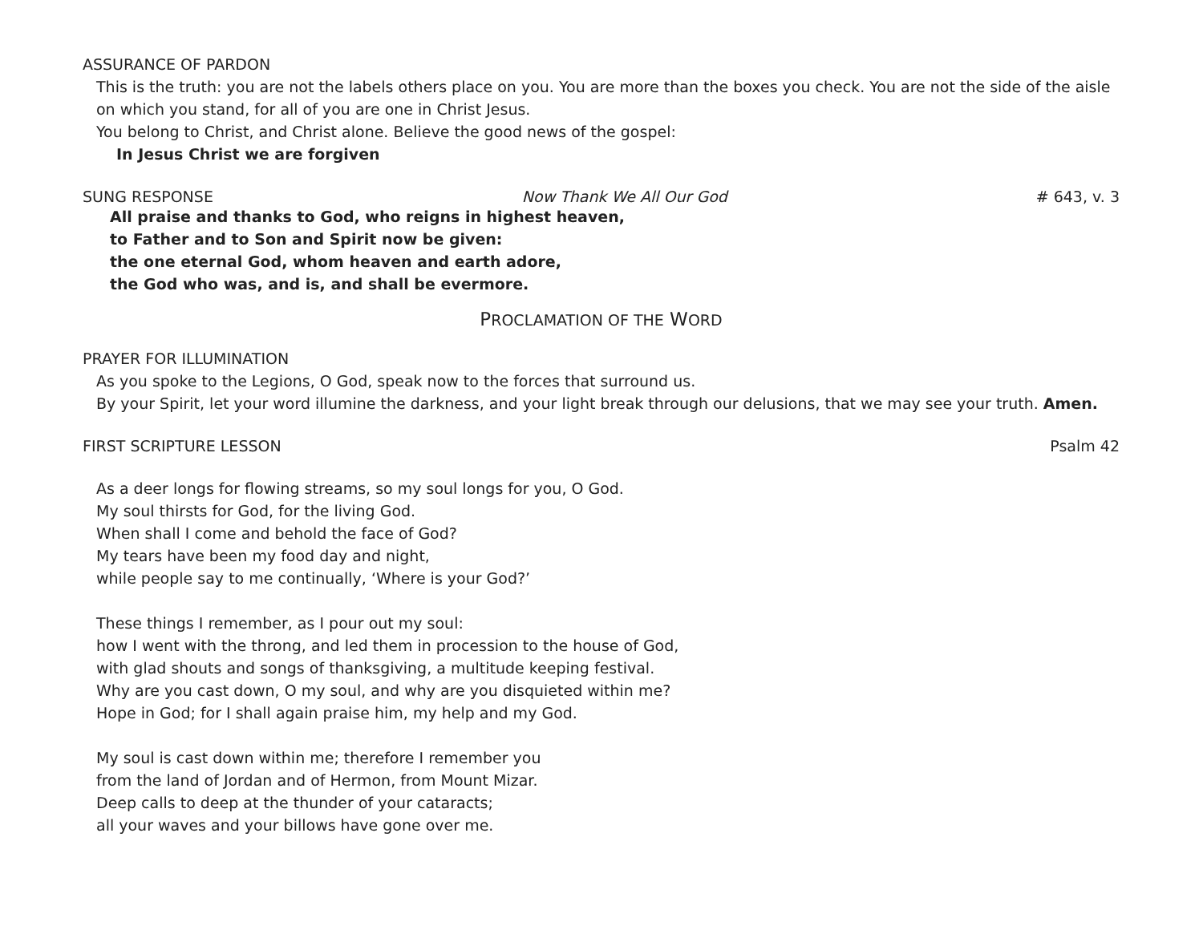ASSURANCE OF PARDON
This is the truth: you are not the labels others place on you. You are more than the boxes you check. You are not the side of the aisle on which you stand, for all of you are one in Christ Jesus.
You belong to Christ, and Christ alone. Believe the good news of the gospel:
In Jesus Christ we are forgiven
SUNG RESPONSE Now Thank We All Our God # 643, v. 3
All praise and thanks to God, who reigns in highest heaven,
to Father and to Son and Spirit now be given:
the one eternal God, whom heaven and earth adore,
the God who was, and is, and shall be evermore.
PROCLAMATION OF THE WORD
PRAYER FOR ILLUMINATION
As you spoke to the Legions, O God, speak now to the forces that surround us.
By your Spirit, let your word illumine the darkness, and your light break through our delusions, that we may see your truth. Amen.
FIRST SCRIPTURE LESSON Psalm 42
As a deer longs for flowing streams, so my soul longs for you, O God.
My soul thirsts for God, for the living God.
When shall I come and behold the face of God?
My tears have been my food day and night,
while people say to me continually, ‘Where is your God?’
These things I remember, as I pour out my soul:
how I went with the throng, and led them in procession to the house of God,
with glad shouts and songs of thanksgiving, a multitude keeping festival.
Why are you cast down, O my soul, and why are you disquieted within me?
Hope in God; for I shall again praise him, my help and my God.
My soul is cast down within me; therefore I remember you
from the land of Jordan and of Hermon, from Mount Mizar.
Deep calls to deep at the thunder of your cataracts;
all your waves and your billows have gone over me.